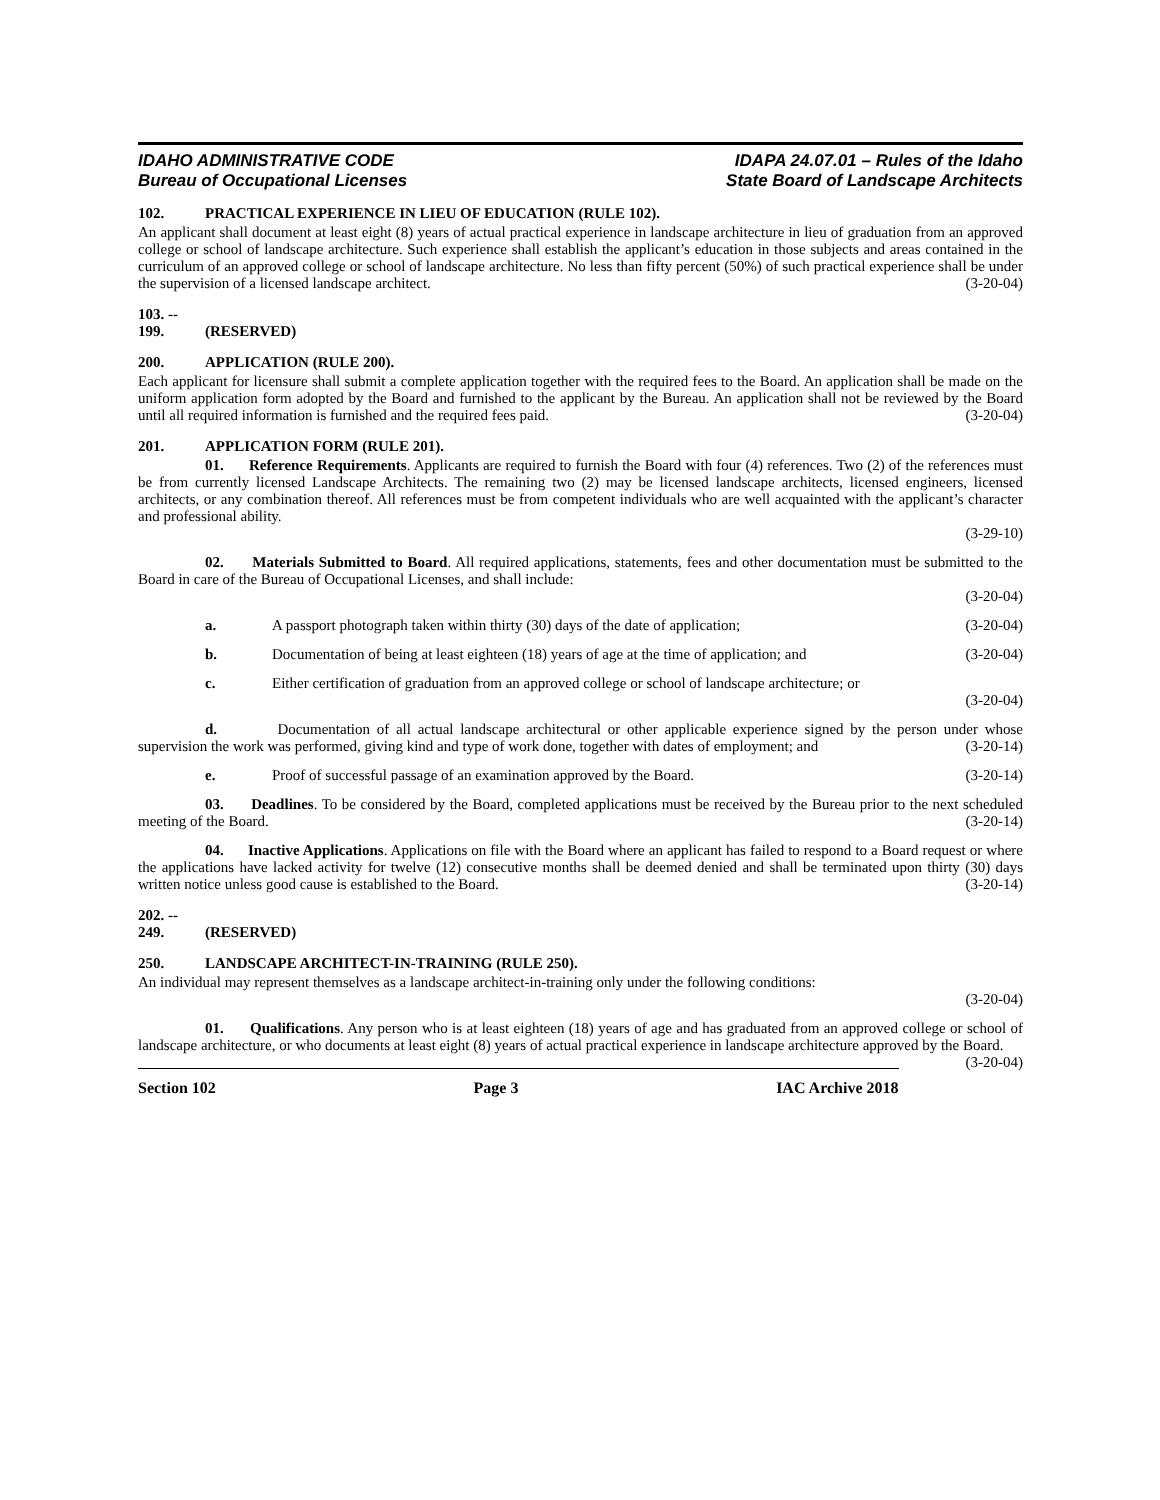IDAHO ADMINISTRATIVE CODE
Bureau of Occupational Licenses
IDAPA 24.07.01 – Rules of the Idaho
State Board of Landscape Architects
102. PRACTICAL EXPERIENCE IN LIEU OF EDUCATION (RULE 102).
An applicant shall document at least eight (8) years of actual practical experience in landscape architecture in lieu of graduation from an approved college or school of landscape architecture. Such experience shall establish the applicant’s education in those subjects and areas contained in the curriculum of an approved college or school of landscape architecture. No less than fifty percent (50%) of such practical experience shall be under the supervision of a licensed landscape architect. (3-20-04)
103. -- 199. (RESERVED)
200. APPLICATION (RULE 200).
Each applicant for licensure shall submit a complete application together with the required fees to the Board. An application shall be made on the uniform application form adopted by the Board and furnished to the applicant by the Bureau. An application shall not be reviewed by the Board until all required information is furnished and the required fees paid. (3-20-04)
201. APPLICATION FORM (RULE 201).
01. Reference Requirements. Applicants are required to furnish the Board with four (4) references. Two (2) of the references must be from currently licensed Landscape Architects. The remaining two (2) may be licensed landscape architects, licensed engineers, licensed architects, or any combination thereof. All references must be from competent individuals who are well acquainted with the applicant’s character and professional ability.
(3-29-10)
02. Materials Submitted to Board. All required applications, statements, fees and other documentation must be submitted to the Board in care of the Bureau of Occupational Licenses, and shall include:
(3-20-04)
a. A passport photograph taken within thirty (30) days of the date of application; (3-20-04)
b. Documentation of being at least eighteen (18) years of age at the time of application; and (3-20-04)
c. Either certification of graduation from an approved college or school of landscape architecture; or
(3-20-04)
d. Documentation of all actual landscape architectural or other applicable experience signed by the person under whose supervision the work was performed, giving kind and type of work done, together with dates of employment; and (3-20-14)
e. Proof of successful passage of an examination approved by the Board. (3-20-14)
03. Deadlines. To be considered by the Board, completed applications must be received by the Bureau prior to the next scheduled meeting of the Board. (3-20-14)
04. Inactive Applications. Applications on file with the Board where an applicant has failed to respond to a Board request or where the applications have lacked activity for twelve (12) consecutive months shall be deemed denied and shall be terminated upon thirty (30) days written notice unless good cause is established to the Board. (3-20-14)
202. -- 249. (RESERVED)
250. LANDSCAPE ARCHITECT-IN-TRAINING (RULE 250).
An individual may represent themselves as a landscape architect-in-training only under the following conditions:
(3-20-04)
01. Qualifications. Any person who is at least eighteen (18) years of age and has graduated from an approved college or school of landscape architecture, or who documents at least eight (8) years of actual practical experience in landscape architecture approved by the Board. (3-20-04)
Section 102 Page 3 IAC Archive 2018